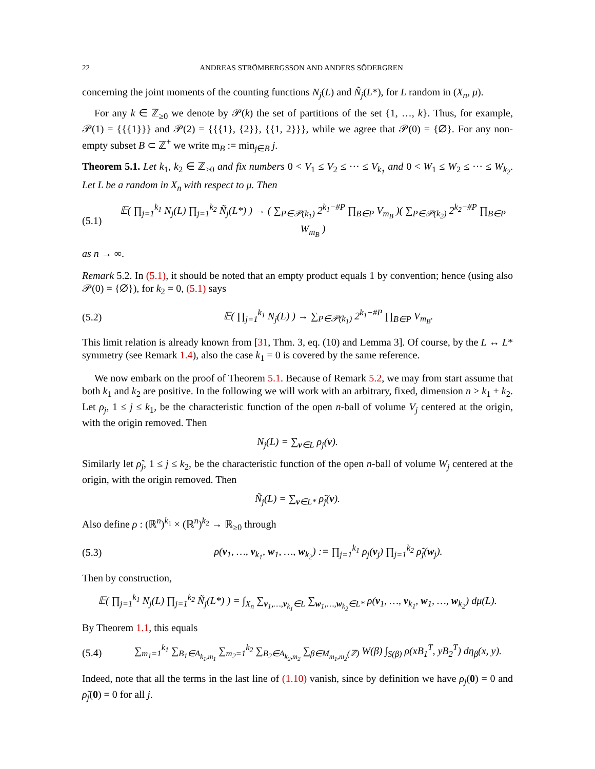22 ANDREAS STRÖMBERGSSON AND ANDERS SÖDERGREN
concerning the joint moments of the counting functions N<sub>j</sub>(L) and Ñ<sub>j</sub>(L*), for L random in (X<sub>n</sub>, μ).
For any k ∈ ℤ<sub>≥0</sub> we denote by 𝒫(k) the set of partitions of the set {1, …, k}. Thus, for example, 𝒫(1) = {{{1}}} and 𝒫(2) = {{{1}, {2}}, {{1, 2}}}, while we agree that 𝒫(0) = {∅}. For any non-empty subset B ⊂ ℤ<sup>+</sup> we write m<sub>B</sub> := min<sub>j∈B</sub> j.
Theorem 5.1. Let k<sub>1</sub>, k<sub>2</sub> ∈ ℤ<sub>≥0</sub> and fix numbers 0 < V<sub>1</sub> ≤ V<sub>2</sub> ≤ ⋯ ≤ V<sub>k<sub>1</sub></sub> and 0 < W<sub>1</sub> ≤ W<sub>2</sub> ≤ ⋯ ≤ W<sub>k<sub>2</sub></sub>. Let L be a random in X<sub>n</sub> with respect to μ. Then
(5.1) 𝔼( ∏<sub>j=1</sub><sup>k<sub>1</sub></sup> N<sub>j</sub>(L) ∏<sub>j=1</sub><sup>k<sub>2</sub></sup> Ñ<sub>j</sub>(L*) ) → ( ∑<sub>P∈𝒫(k<sub>1</sub>)</sub> 2<sup>k<sub>1</sub>−#P</sup> ∏<sub>B∈P</sub> V<sub>m<sub>B</sub></sub> )( ∑<sub>P∈𝒫(k<sub>2</sub>)</sub> 2<sup>k<sub>2</sub>−#P</sup> ∏<sub>B∈P</sub> W<sub>m<sub>B</sub></sub> )
as n → ∞.
Remark 5.2. In (5.1), it should be noted that an empty product equals 1 by convention; hence (using also 𝒫(0) = {∅}), for k<sub>2</sub> = 0, (5.1) says
(5.2) 𝔼( ∏<sub>j=1</sub><sup>k<sub>1</sub></sup> N<sub>j</sub>(L) ) → ∑<sub>P∈𝒫(k<sub>1</sub>)</sub> 2<sup>k<sub>1</sub>−#P</sup> ∏<sub>B∈P</sub> V<sub>m<sub>B</sub></sub>.
This limit relation is already known from [31, Thm. 3, eq. (10) and Lemma 3]. Of course, by the L ↔ L* symmetry (see Remark 1.4), also the case k<sub>1</sub> = 0 is covered by the same reference.
We now embark on the proof of Theorem 5.1. Because of Remark 5.2, we may from start assume that both k<sub>1</sub> and k<sub>2</sub> are positive. In the following we will work with an arbitrary, fixed, dimension n > k<sub>1</sub> + k<sub>2</sub>. Let ρ<sub>j</sub>, 1 ≤ j ≤ k<sub>1</sub>, be the characteristic function of the open n-ball of volume V<sub>j</sub> centered at the origin, with the origin removed. Then
N<sub>j</sub>(L) = ∑<sub>v∈L</sub> ρ<sub>j</sub>(v).
Similarly let ρ̃<sub>j</sub>, 1 ≤ j ≤ k<sub>2</sub>, be the characteristic function of the open n-ball of volume W<sub>j</sub> centered at the origin, with the origin removed. Then
Ñ<sub>j</sub>(L) = ∑<sub>v∈L*</sub> ρ̃<sub>j</sub>(v).
Also define ρ : (ℝ<sup>n</sup>)<sup>k<sub>1</sub></sup> × (ℝ<sup>n</sup>)<sup>k<sub>2</sub></sup> → ℝ<sub>≥0</sub> through
(5.3) ρ(v<sub>1</sub>, …, v<sub>k<sub>1</sub></sub>, w<sub>1</sub>, …, w<sub>k<sub>2</sub></sub>) := ∏<sub>j=1</sub><sup>k<sub>1</sub></sup> ρ<sub>j</sub>(v<sub>j</sub>) ∏<sub>j=1</sub><sup>k<sub>2</sub></sup> ρ̃<sub>j</sub>(w<sub>j</sub>).
Then by construction,
𝔼( ∏<sub>j=1</sub><sup>k<sub>1</sub></sup> N<sub>j</sub>(L) ∏<sub>j=1</sub><sup>k<sub>2</sub></sup> Ñ<sub>j</sub>(L*) ) = ∫<sub>X<sub>n</sub></sub> ∑<sub>v<sub>1</sub>,…,v<sub>k<sub>1</sub></sub>∈L</sub> ∑<sub>w<sub>1</sub>,…,w<sub>k<sub>2</sub></sub>∈L*</sub> ρ(v<sub>1</sub>, …, v<sub>k<sub>1</sub></sub>, w<sub>1</sub>, …, w<sub>k<sub>2</sub></sub>) dμ(L).
By Theorem 1.1, this equals
(5.4) ∑<sub>m<sub>1</sub>=1</sub><sup>k<sub>1</sub></sup> ∑<sub>B<sub>1</sub>∈A<sub>k<sub>1</sub>,m<sub>1</sub></sub></sub> ∑<sub>m<sub>2</sub>=1</sub><sup>k<sub>2</sub></sup> ∑<sub>B<sub>2</sub>∈A<sub>k<sub>2</sub>,m<sub>2</sub></sub></sub> ∑<sub>β∈M<sub>m<sub>1</sub>,m<sub>2</sub></sub>(ℤ)</sub> W(β) ∫<sub>S(β)</sub> ρ(xB<sub>1</sub><sup>T</sup>, yB<sub>2</sub><sup>T</sup>) dη<sub>β</sub>(x, y).
Indeed, note that all the terms in the last line of (1.10) vanish, since by definition we have ρ<sub>j</sub>(0) = 0 and ρ̃<sub>j</sub>(0) = 0 for all j.